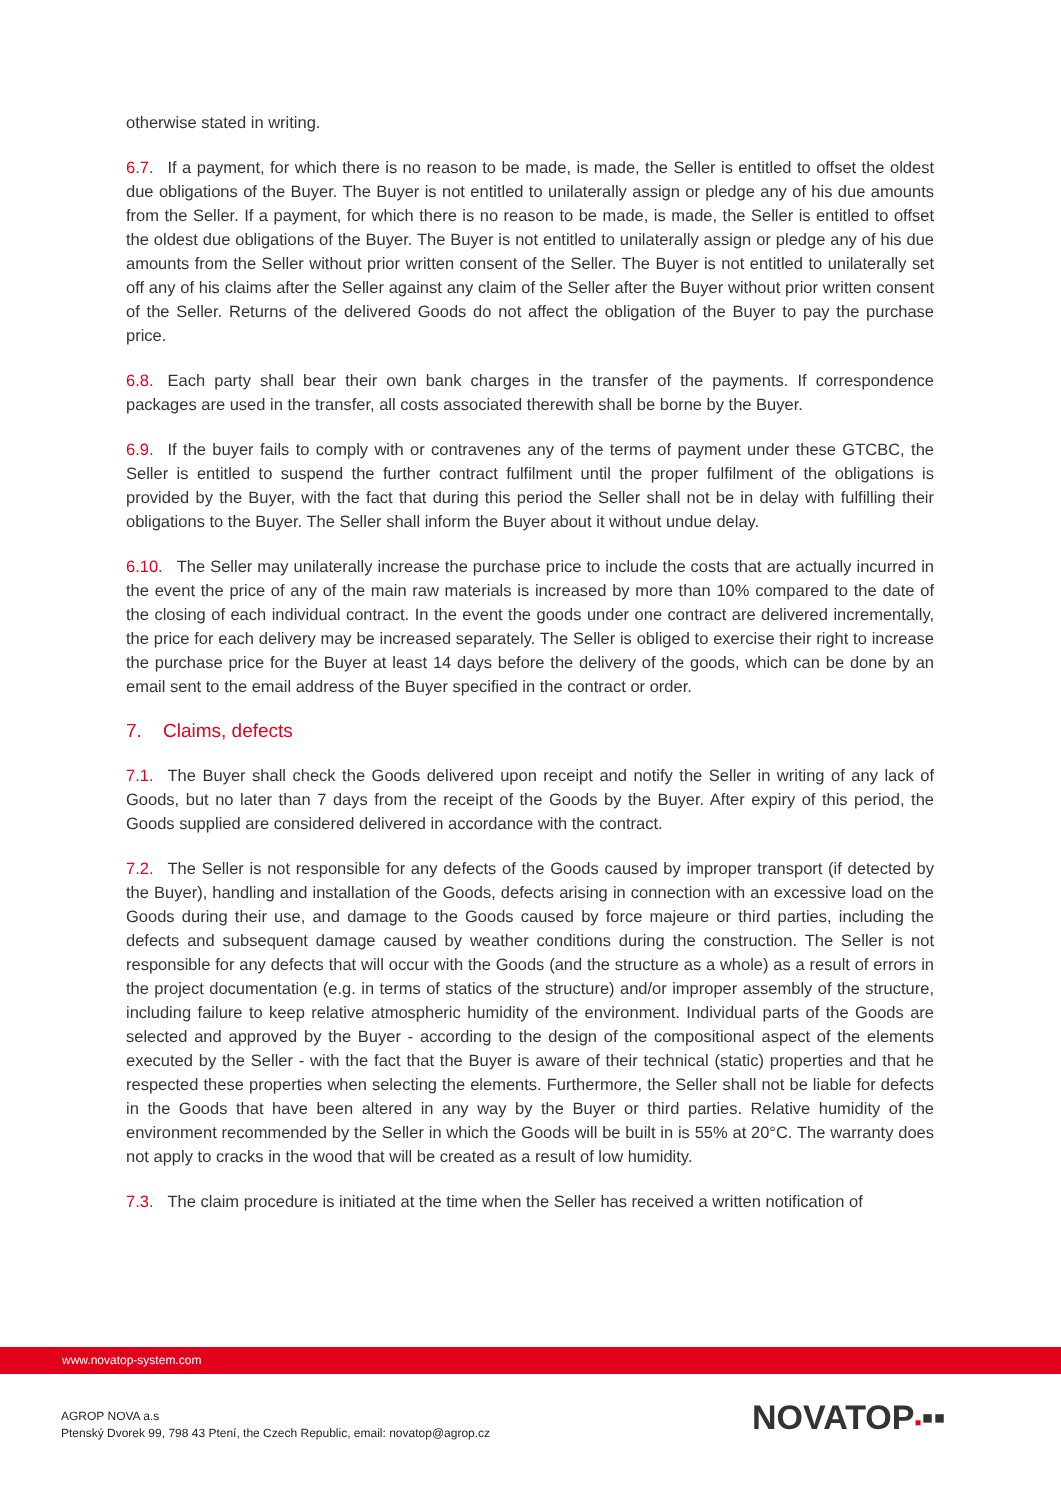otherwise stated in writing.
6.7. If a payment, for which there is no reason to be made, is made, the Seller is entitled to offset the oldest due obligations of the Buyer. The Buyer is not entitled to unilaterally assign or pledge any of his due amounts from the Seller. If a payment, for which there is no reason to be made, is made, the Seller is entitled to offset the oldest due obligations of the Buyer. The Buyer is not entitled to unilaterally assign or pledge any of his due amounts from the Seller without prior written consent of the Seller. The Buyer is not entitled to unilaterally set off any of his claims after the Seller against any claim of the Seller after the Buyer without prior written consent of the Seller. Returns of the delivered Goods do not affect the obligation of the Buyer to pay the purchase price.
6.8. Each party shall bear their own bank charges in the transfer of the payments. If correspondence packages are used in the transfer, all costs associated therewith shall be borne by the Buyer.
6.9. If the buyer fails to comply with or contravenes any of the terms of payment under these GTCBC, the Seller is entitled to suspend the further contract fulfilment until the proper fulfilment of the obligations is provided by the Buyer, with the fact that during this period the Seller shall not be in delay with fulfilling their obligations to the Buyer. The Seller shall inform the Buyer about it without undue delay.
6.10. The Seller may unilaterally increase the purchase price to include the costs that are actually incurred in the event the price of any of the main raw materials is increased by more than 10% compared to the date of the closing of each individual contract. In the event the goods under one contract are delivered incrementally, the price for each delivery may be increased separately. The Seller is obliged to exercise their right to increase the purchase price for the Buyer at least 14 days before the delivery of the goods, which can be done by an email sent to the email address of the Buyer specified in the contract or order.
7. Claims, defects
7.1. The Buyer shall check the Goods delivered upon receipt and notify the Seller in writing of any lack of Goods, but no later than 7 days from the receipt of the Goods by the Buyer. After expiry of this period, the Goods supplied are considered delivered in accordance with the contract.
7.2. The Seller is not responsible for any defects of the Goods caused by improper transport (if detected by the Buyer), handling and installation of the Goods, defects arising in connection with an excessive load on the Goods during their use, and damage to the Goods caused by force majeure or third parties, including the defects and subsequent damage caused by weather conditions during the construction. The Seller is not responsible for any defects that will occur with the Goods (and the structure as a whole) as a result of errors in the project documentation (e.g. in terms of statics of the structure) and/or improper assembly of the structure, including failure to keep relative atmospheric humidity of the environment. Individual parts of the Goods are selected and approved by the Buyer - according to the design of the compositional aspect of the elements executed by the Seller - with the fact that the Buyer is aware of their technical (static) properties and that he respected these properties when selecting the elements. Furthermore, the Seller shall not be liable for defects in the Goods that have been altered in any way by the Buyer or third parties. Relative humidity of the environment recommended by the Seller in which the Goods will be built in is 55% at 20°C. The warranty does not apply to cracks in the wood that will be created as a result of low humidity.
7.3. The claim procedure is initiated at the time when the Seller has received a written notification of
www.novatop-system.com
AGROP NOVA a.s
Ptenský Dvorek 99, 798 43 Ptení, the Czech Republic, email: novatop@agrop.cz
NOVATOP▪▪▪